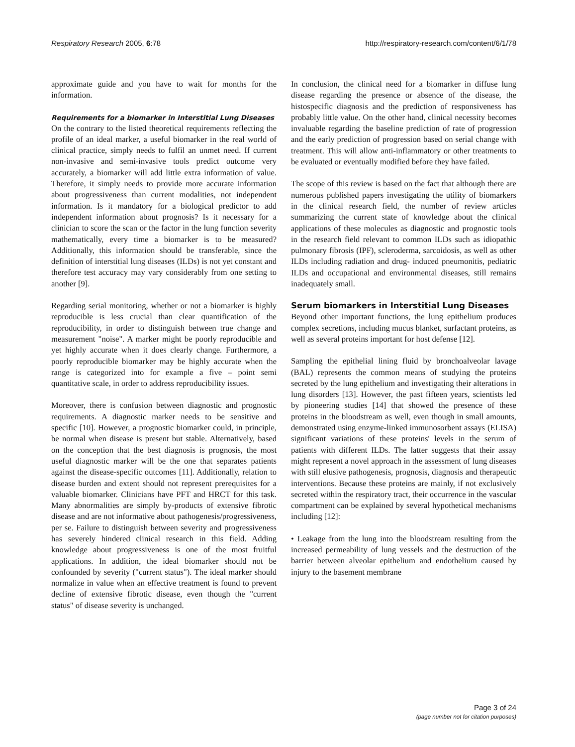Respiratory Research 2005, 6:78 http://respiratory-research.com/content/6/1/78
approximate guide and you have to wait for months for the information.
Requirements for a biomarker in Interstitial Lung Diseases
On the contrary to the listed theoretical requirements reflecting the profile of an ideal marker, a useful biomarker in the real world of clinical practice, simply needs to fulfil an unmet need. If current non-invasive and semi-invasive tools predict outcome very accurately, a biomarker will add little extra information of value. Therefore, it simply needs to provide more accurate information about progressiveness than current modalities, not independent information. Is it mandatory for a biological predictor to add independent information about prognosis? Is it necessary for a clinician to score the scan or the factor in the lung function severity mathematically, every time a biomarker is to be measured? Additionally, this information should be transferable, since the definition of interstitial lung diseases (ILDs) is not yet constant and therefore test accuracy may vary considerably from one setting to another [9].
Regarding serial monitoring, whether or not a biomarker is highly reproducible is less crucial than clear quantification of the reproducibility, in order to distinguish between true change and measurement "noise". A marker might be poorly reproducible and yet highly accurate when it does clearly change. Furthermore, a poorly reproducible biomarker may be highly accurate when the range is categorized into for example a five – point semi quantitative scale, in order to address reproducibility issues.
Moreover, there is confusion between diagnostic and prognostic requirements. A diagnostic marker needs to be sensitive and specific [10]. However, a prognostic biomarker could, in principle, be normal when disease is present but stable. Alternatively, based on the conception that the best diagnosis is prognosis, the most useful diagnostic marker will be the one that separates patients against the disease-specific outcomes [11]. Additionally, relation to disease burden and extent should not represent prerequisites for a valuable biomarker. Clinicians have PFT and HRCT for this task. Many abnormalities are simply by-products of extensive fibrotic disease and are not informative about pathogenesis/progressiveness, per se. Failure to distinguish between severity and progressiveness has severely hindered clinical research in this field. Adding knowledge about progressiveness is one of the most fruitful applications. In addition, the ideal biomarker should not be confounded by severity ("current status"). The ideal marker should normalize in value when an effective treatment is found to prevent decline of extensive fibrotic disease, even though the "current status" of disease severity is unchanged.
In conclusion, the clinical need for a biomarker in diffuse lung disease regarding the presence or absence of the disease, the histospecific diagnosis and the prediction of responsiveness has probably little value. On the other hand, clinical necessity becomes invaluable regarding the baseline prediction of rate of progression and the early prediction of progression based on serial change with treatment. This will allow anti-inflammatory or other treatments to be evaluated or eventually modified before they have failed.
The scope of this review is based on the fact that although there are numerous published papers investigating the utility of biomarkers in the clinical research field, the number of review articles summarizing the current state of knowledge about the clinical applications of these molecules as diagnostic and prognostic tools in the research field relevant to common ILDs such as idiopathic pulmonary fibrosis (IPF), scleroderma, sarcoidosis, as well as other ILDs including radiation and drug- induced pneumonitis, pediatric ILDs and occupational and environmental diseases, still remains inadequately small.
Serum biomarkers in Interstitial Lung Diseases
Beyond other important functions, the lung epithelium produces complex secretions, including mucus blanket, surfactant proteins, as well as several proteins important for host defense [12].
Sampling the epithelial lining fluid by bronchoalveolar lavage (BAL) represents the common means of studying the proteins secreted by the lung epithelium and investigating their alterations in lung disorders [13]. However, the past fifteen years, scientists led by pioneering studies [14] that showed the presence of these proteins in the bloodstream as well, even though in small amounts, demonstrated using enzyme-linked immunosorbent assays (ELISA) significant variations of these proteins' levels in the serum of patients with different ILDs. The latter suggests that their assay might represent a novel approach in the assessment of lung diseases with still elusive pathogenesis, prognosis, diagnosis and therapeutic interventions. Because these proteins are mainly, if not exclusively secreted within the respiratory tract, their occurrence in the vascular compartment can be explained by several hypothetical mechanisms including [12]:
• Leakage from the lung into the bloodstream resulting from the increased permeability of lung vessels and the destruction of the barrier between alveolar epithelium and endothelium caused by injury to the basement membrane
Page 3 of 24
(page number not for citation purposes)